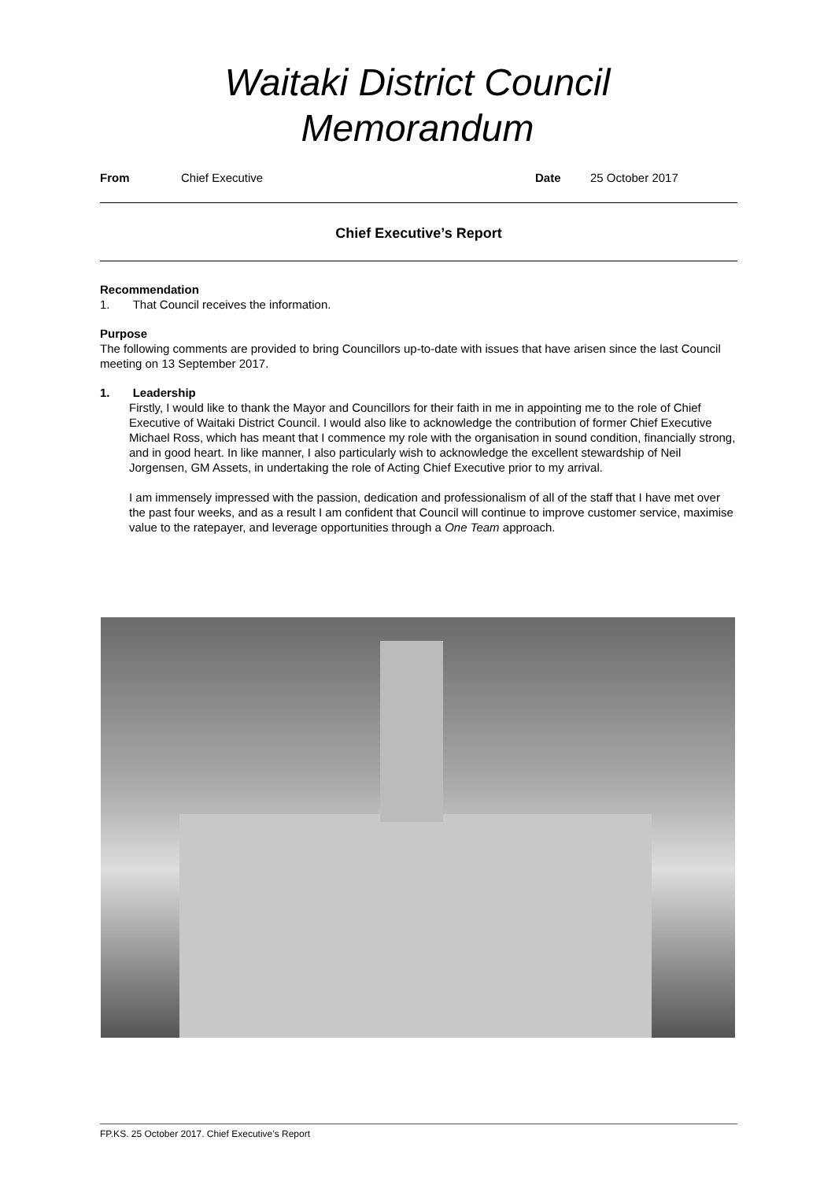Waitaki District Council
Memorandum
From Chief Executive Date 25 October 2017
Chief Executive’s Report
Recommendation
1. That Council receives the information.
Purpose
The following comments are provided to bring Councillors up-to-date with issues that have arisen since the last Council meeting on 13 September 2017.
1. Leadership
Firstly, I would like to thank the Mayor and Councillors for their faith in me in appointing me to the role of Chief Executive of Waitaki District Council. I would also like to acknowledge the contribution of former Chief Executive Michael Ross, which has meant that I commence my role with the organisation in sound condition, financially strong, and in good heart. In like manner, I also particularly wish to acknowledge the excellent stewardship of Neil Jorgensen, GM Assets, in undertaking the role of Acting Chief Executive prior to my arrival.
I am immensely impressed with the passion, dedication and professionalism of all of the staff that I have met over the past four weeks, and as a result I am confident that Council will continue to improve customer service, maximise value to the ratepayer, and leverage opportunities through a One Team approach.
FP.KS. 25 October 2017. Chief Executive’s Report